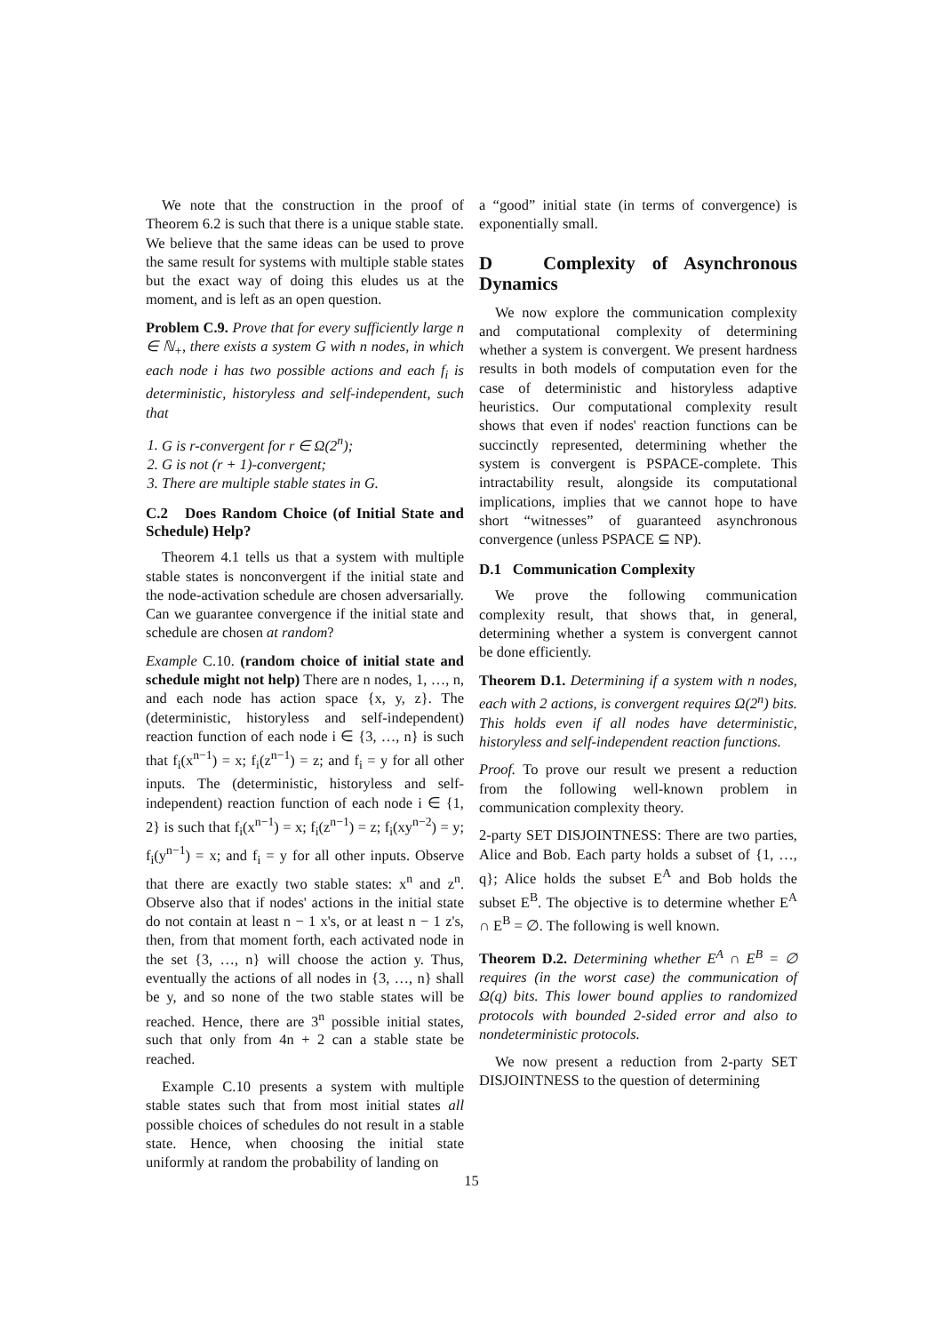We note that the construction in the proof of Theorem 6.2 is such that there is a unique stable state. We believe that the same ideas can be used to prove the same result for systems with multiple stable states but the exact way of doing this eludes us at the moment, and is left as an open question.
Problem C.9. Prove that for every sufficiently large n ∈ ℕ<sub>+</sub>, there exists a system G with n nodes, in which each node i has two possible actions and each f<sub>i</sub> is deterministic, historyless and self-independent, such that
1. G is r-convergent for r ∈ Ω(2<sup>n</sup>);
2. G is not (r + 1)-convergent;
3. There are multiple stable states in G.
C.2 Does Random Choice (of Initial State and Schedule) Help?
Theorem 4.1 tells us that a system with multiple stable states is nonconvergent if the initial state and the node-activation schedule are chosen adversarially. Can we guarantee convergence if the initial state and schedule are chosen at random?
Example C.10. (random choice of initial state and schedule might not help) There are n nodes, 1, …, n, and each node has action space {x, y, z}. The (deterministic, historyless and self-independent) reaction function of each node i ∈ {3, …, n} is such that f<sub>i</sub>(x<sup>n−1</sup>) = x; f<sub>i</sub>(z<sup>n−1</sup>) = z; and f<sub>i</sub> = y for all other inputs. The (deterministic, historyless and self-independent) reaction function of each node i ∈ {1, 2} is such that f<sub>i</sub>(x<sup>n−1</sup>) = x; f<sub>i</sub>(z<sup>n−1</sup>) = z; f<sub>i</sub>(xy<sup>n−2</sup>) = y; f<sub>i</sub>(y<sup>n−1</sup>) = x; and f<sub>i</sub> = y for all other inputs. Observe that there are exactly two stable states: x<sup>n</sup> and z<sup>n</sup>. Observe also that if nodes' actions in the initial state do not contain at least n − 1 x's, or at least n − 1 z's, then, from that moment forth, each activated node in the set {3, …, n} will choose the action y. Thus, eventually the actions of all nodes in {3, …, n} shall be y, and so none of the two stable states will be reached. Hence, there are 3<sup>n</sup> possible initial states, such that only from 4n + 2 can a stable state be reached.
Example C.10 presents a system with multiple stable states such that from most initial states all possible choices of schedules do not result in a stable state. Hence, when choosing the initial state uniformly at random the probability of landing on
a “good” initial state (in terms of convergence) is exponentially small.
D Complexity of Asynchronous Dynamics
We now explore the communication complexity and computational complexity of determining whether a system is convergent. We present hardness results in both models of computation even for the case of deterministic and historyless adaptive heuristics. Our computational complexity result shows that even if nodes' reaction functions can be succinctly represented, determining whether the system is convergent is PSPACE-complete. This intractability result, alongside its computational implications, implies that we cannot hope to have short “witnesses” of guaranteed asynchronous convergence (unless PSPACE ⊆ NP).
D.1 Communication Complexity
We prove the following communication complexity result, that shows that, in general, determining whether a system is convergent cannot be done efficiently.
Theorem D.1. Determining if a system with n nodes, each with 2 actions, is convergent requires Ω(2<sup>n</sup>) bits. This holds even if all nodes have deterministic, historyless and self-independent reaction functions.
Proof. To prove our result we present a reduction from the following well-known problem in communication complexity theory.
2-party SET DISJOINTNESS: There are two parties, Alice and Bob. Each party holds a subset of {1, …, q}; Alice holds the subset E<sup>A</sup> and Bob holds the subset E<sup>B</sup>. The objective is to determine whether E<sup>A</sup> ∩ E<sup>B</sup> = ∅. The following is well known.
Theorem D.2. Determining whether E<sup>A</sup> ∩ E<sup>B</sup> = ∅ requires (in the worst case) the communication of Ω(q) bits. This lower bound applies to randomized protocols with bounded 2-sided error and also to nondeterministic protocols.
We now present a reduction from 2-party SET DISJOINTNESS to the question of determining
15